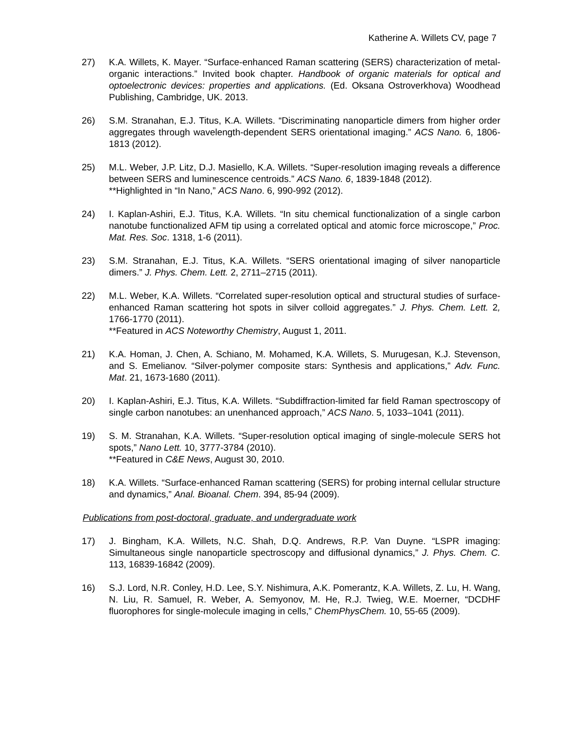Katherine A. Willets CV, page 7
27) K.A. Willets, K. Mayer. “Surface-enhanced Raman scattering (SERS) characterization of metal-organic interactions.” Invited book chapter. Handbook of organic materials for optical and optoelectronic devices: properties and applications. (Ed. Oksana Ostroverkhova) Woodhead Publishing, Cambridge, UK. 2013.
26) S.M. Stranahan, E.J. Titus, K.A. Willets. “Discriminating nanoparticle dimers from higher order aggregates through wavelength-dependent SERS orientational imaging.” ACS Nano. 6, 1806-1813 (2012).
25) M.L. Weber, J.P. Litz, D.J. Masiello, K.A. Willets. “Super-resolution imaging reveals a difference between SERS and luminescence centroids.” ACS Nano. 6, 1839-1848 (2012).
**Highlighted in “In Nano,” ACS Nano. 6, 990-992 (2012).
24) I. Kaplan-Ashiri, E.J. Titus, K.A. Willets. “In situ chemical functionalization of a single carbon nanotube functionalized AFM tip using a correlated optical and atomic force microscope,” Proc. Mat. Res. Soc. 1318, 1-6 (2011).
23) S.M. Stranahan, E.J. Titus, K.A. Willets. “SERS orientational imaging of silver nanoparticle dimers.” J. Phys. Chem. Lett. 2, 2711–2715 (2011).
22) M.L. Weber, K.A. Willets. “Correlated super-resolution optical and structural studies of surface-enhanced Raman scattering hot spots in silver colloid aggregates.” J. Phys. Chem. Lett. 2, 1766-1770 (2011).
**Featured in ACS Noteworthy Chemistry, August 1, 2011.
21) K.A. Homan, J. Chen, A. Schiano, M. Mohamed, K.A. Willets, S. Murugesan, K.J. Stevenson, and S. Emelianov. “Silver-polymer composite stars: Synthesis and applications,” Adv. Func. Mat. 21, 1673-1680 (2011).
20) I. Kaplan-Ashiri, E.J. Titus, K.A. Willets. “Subdiffraction-limited far field Raman spectroscopy of single carbon nanotubes: an unenhanced approach,” ACS Nano. 5, 1033–1041 (2011).
19) S. M. Stranahan, K.A. Willets. “Super-resolution optical imaging of single-molecule SERS hot spots,” Nano Lett. 10, 3777-3784 (2010).
**Featured in C&E News, August 30, 2010.
18) K.A. Willets. “Surface-enhanced Raman scattering (SERS) for probing internal cellular structure and dynamics,” Anal. Bioanal. Chem. 394, 85-94 (2009).
Publications from post-doctoral, graduate, and undergraduate work
17) J. Bingham, K.A. Willets, N.C. Shah, D.Q. Andrews, R.P. Van Duyne. “LSPR imaging: Simultaneous single nanoparticle spectroscopy and diffusional dynamics,” J. Phys. Chem. C. 113, 16839-16842 (2009).
16) S.J. Lord, N.R. Conley, H.D. Lee, S.Y. Nishimura, A.K. Pomerantz, K.A. Willets, Z. Lu, H. Wang, N. Liu, R. Samuel, R. Weber, A. Semyonov, M. He, R.J. Twieg, W.E. Moerner, “DCDHF fluorophores for single-molecule imaging in cells,” ChemPhysChem. 10, 55-65 (2009).